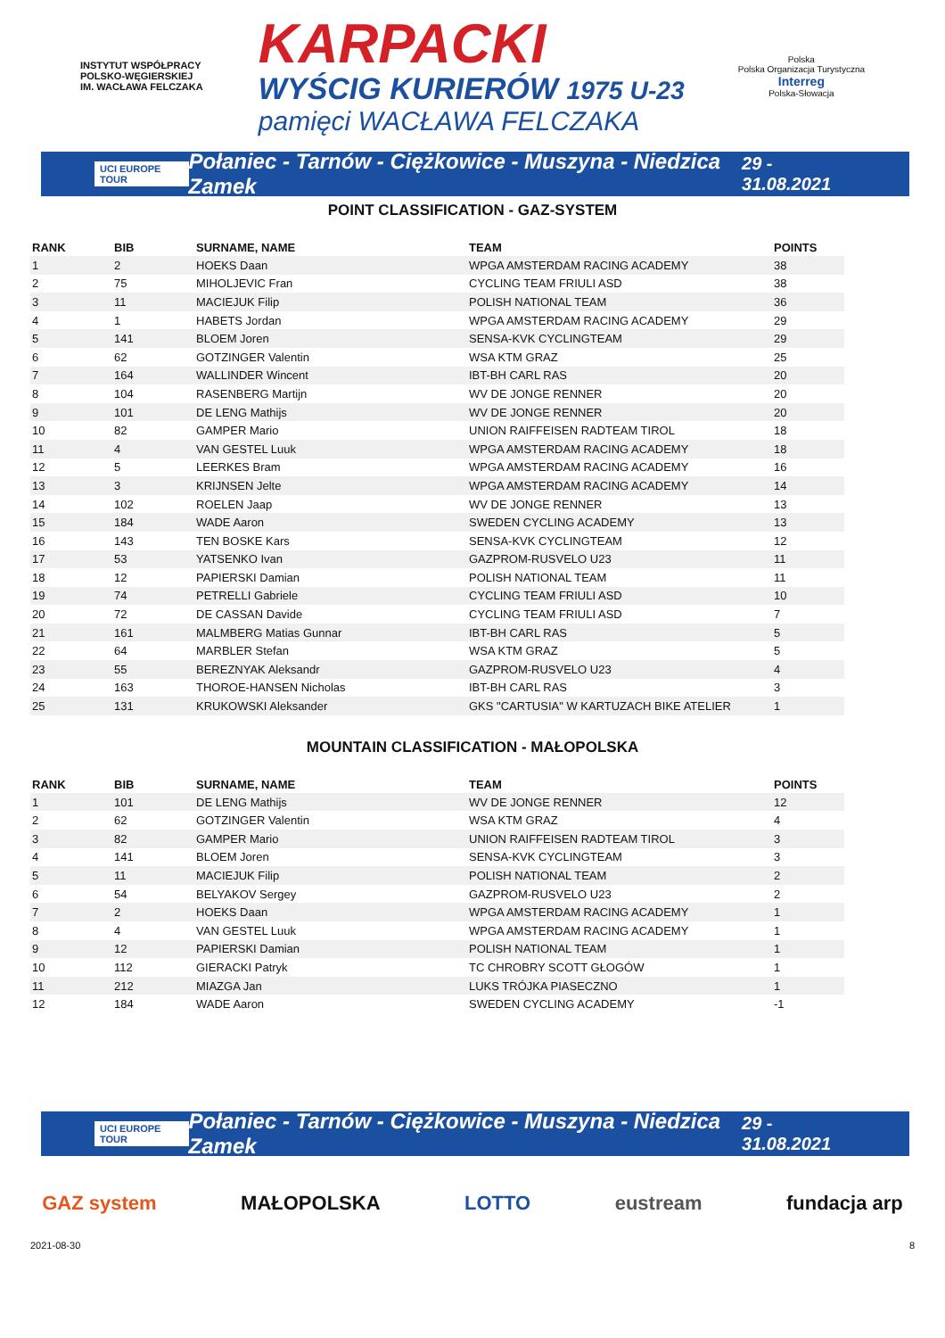INSTYTUT WSPÓŁPRACY POLSKO-WĘGIERSKIEJ
IM. WACŁAWA FELCZAKA
KARPACKI
WYŚCIG KURIERÓW 1975 U-23
pamięci WACŁAWA FELCZAKA
Polska
Polska Organizacja Turystyczna
Interreg
Polska-Słowacja
UCI EUROPE TOUR Połaniec - Tarnów - Ciężkowice - Muszyna - Niedzica Zamek 29 - 31.08.2021
POINT CLASSIFICATION - GAZ-SYSTEM
| RANK | BIB | SURNAME, NAME | TEAM | POINTS |
| --- | --- | --- | --- | --- |
| 1 | 2 | HOEKS Daan | WPGA AMSTERDAM RACING ACADEMY | 38 |
| 2 | 75 | MIHOLJEVIC Fran | CYCLING TEAM FRIULI ASD | 38 |
| 3 | 11 | MACIEJUK Filip | POLISH NATIONAL TEAM | 36 |
| 4 | 1 | HABETS Jordan | WPGA AMSTERDAM RACING ACADEMY | 29 |
| 5 | 141 | BLOEM Joren | SENSA-KVK CYCLINGTEAM | 29 |
| 6 | 62 | GOTZINGER Valentin | WSA KTM GRAZ | 25 |
| 7 | 164 | WALLINDER Wincent | IBT-BH CARL RAS | 20 |
| 8 | 104 | RASENBERG Martijn | WV DE JONGE RENNER | 20 |
| 9 | 101 | DE LENG Mathijs | WV DE JONGE RENNER | 20 |
| 10 | 82 | GAMPER Mario | UNION RAIFFEISEN RADTEAM TIROL | 18 |
| 11 | 4 | VAN GESTEL Luuk | WPGA AMSTERDAM RACING ACADEMY | 18 |
| 12 | 5 | LEERKES Bram | WPGA AMSTERDAM RACING ACADEMY | 16 |
| 13 | 3 | KRIJNSEN Jelte | WPGA AMSTERDAM RACING ACADEMY | 14 |
| 14 | 102 | ROELEN Jaap | WV DE JONGE RENNER | 13 |
| 15 | 184 | WADE Aaron | SWEDEN CYCLING ACADEMY | 13 |
| 16 | 143 | TEN BOSKE Kars | SENSA-KVK CYCLINGTEAM | 12 |
| 17 | 53 | YATSENKO Ivan | GAZPROM-RUSVELO U23 | 11 |
| 18 | 12 | PAPIERSKI Damian | POLISH NATIONAL TEAM | 11 |
| 19 | 74 | PETRELLI Gabriele | CYCLING TEAM FRIULI ASD | 10 |
| 20 | 72 | DE CASSAN Davide | CYCLING TEAM FRIULI ASD | 7 |
| 21 | 161 | MALMBERG Matias Gunnar | IBT-BH CARL RAS | 5 |
| 22 | 64 | MARBLER Stefan | WSA KTM GRAZ | 5 |
| 23 | 55 | BEREZNYAK Aleksandr | GAZPROM-RUSVELO U23 | 4 |
| 24 | 163 | THOROE-HANSEN Nicholas | IBT-BH CARL RAS | 3 |
| 25 | 131 | KRUKOWSKI Aleksander | GKS "CARTUSIA" W KARTUZACH BIKE ATELIER | 1 |
MOUNTAIN CLASSIFICATION - MAŁOPOLSKA
| RANK | BIB | SURNAME, NAME | TEAM | POINTS |
| --- | --- | --- | --- | --- |
| 1 | 101 | DE LENG Mathijs | WV DE JONGE RENNER | 12 |
| 2 | 62 | GOTZINGER Valentin | WSA KTM GRAZ | 4 |
| 3 | 82 | GAMPER Mario | UNION RAIFFEISEN RADTEAM TIROL | 3 |
| 4 | 141 | BLOEM Joren | SENSA-KVK CYCLINGTEAM | 3 |
| 5 | 11 | MACIEJUK Filip | POLISH NATIONAL TEAM | 2 |
| 6 | 54 | BELYAKOV Sergey | GAZPROM-RUSVELO U23 | 2 |
| 7 | 2 | HOEKS Daan | WPGA AMSTERDAM RACING ACADEMY | 1 |
| 8 | 4 | VAN GESTEL Luuk | WPGA AMSTERDAM RACING ACADEMY | 1 |
| 9 | 12 | PAPIERSKI Damian | POLISH NATIONAL TEAM | 1 |
| 10 | 112 | GIERACKI Patryk | TC CHROBRY SCOTT GŁOGÓW | 1 |
| 11 | 212 | MIAZGA Jan | LUKS TRÓJKA PIASECZNO | 1 |
| 12 | 184 | WADE Aaron | SWEDEN CYCLING ACADEMY | -1 |
UCI EUROPE TOUR Połaniec - Tarnów - Ciężkowice - Muszyna - Niedzica Zamek 29 - 31.08.2021
GAZ system MAŁOPOLSKA LOTTO eustream fundacja arp
2021-08-30 8